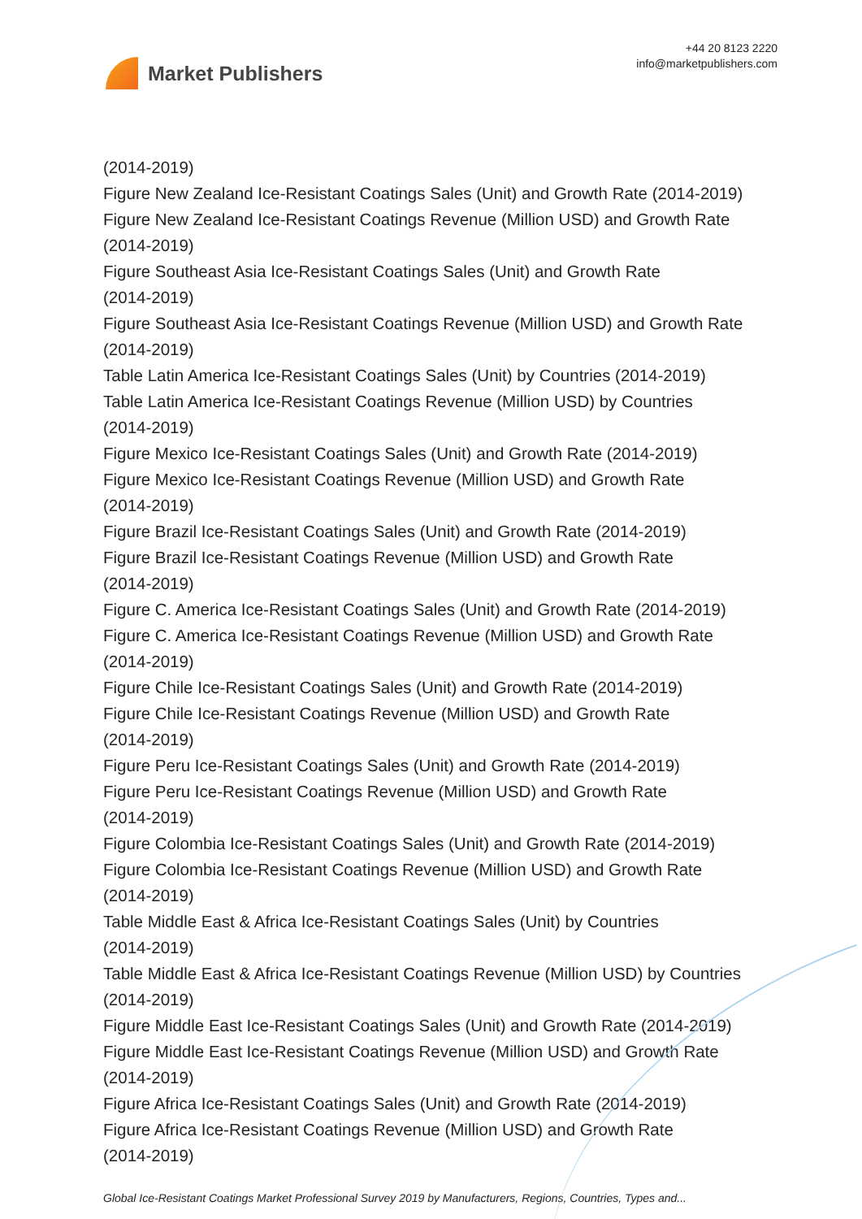Market Publishers
+44 20 8123 2220
info@marketpublishers.com
(2014-2019)
Figure New Zealand Ice-Resistant Coatings Sales (Unit) and Growth Rate (2014-2019)
Figure New Zealand Ice-Resistant Coatings Revenue (Million USD) and Growth Rate
(2014-2019)
Figure Southeast Asia Ice-Resistant Coatings Sales (Unit) and Growth Rate
(2014-2019)
Figure Southeast Asia Ice-Resistant Coatings Revenue (Million USD) and Growth Rate
(2014-2019)
Table Latin America Ice-Resistant Coatings Sales (Unit) by Countries (2014-2019)
Table Latin America Ice-Resistant Coatings Revenue (Million USD) by Countries
(2014-2019)
Figure Mexico Ice-Resistant Coatings Sales (Unit) and Growth Rate (2014-2019)
Figure Mexico Ice-Resistant Coatings Revenue (Million USD) and Growth Rate
(2014-2019)
Figure Brazil Ice-Resistant Coatings Sales (Unit) and Growth Rate (2014-2019)
Figure Brazil Ice-Resistant Coatings Revenue (Million USD) and Growth Rate
(2014-2019)
Figure C. America Ice-Resistant Coatings Sales (Unit) and Growth Rate (2014-2019)
Figure C. America Ice-Resistant Coatings Revenue (Million USD) and Growth Rate
(2014-2019)
Figure Chile Ice-Resistant Coatings Sales (Unit) and Growth Rate (2014-2019)
Figure Chile Ice-Resistant Coatings Revenue (Million USD) and Growth Rate
(2014-2019)
Figure Peru Ice-Resistant Coatings Sales (Unit) and Growth Rate (2014-2019)
Figure Peru Ice-Resistant Coatings Revenue (Million USD) and Growth Rate
(2014-2019)
Figure Colombia Ice-Resistant Coatings Sales (Unit) and Growth Rate (2014-2019)
Figure Colombia Ice-Resistant Coatings Revenue (Million USD) and Growth Rate
(2014-2019)
Table Middle East & Africa Ice-Resistant Coatings Sales (Unit) by Countries
(2014-2019)
Table Middle East & Africa Ice-Resistant Coatings Revenue (Million USD) by Countries
(2014-2019)
Figure Middle East Ice-Resistant Coatings Sales (Unit) and Growth Rate (2014-2019)
Figure Middle East Ice-Resistant Coatings Revenue (Million USD) and Growth Rate
(2014-2019)
Figure Africa Ice-Resistant Coatings Sales (Unit) and Growth Rate (2014-2019)
Figure Africa Ice-Resistant Coatings Revenue (Million USD) and Growth Rate
(2014-2019)
Global Ice-Resistant Coatings Market Professional Survey 2019 by Manufacturers, Regions, Countries, Types and...